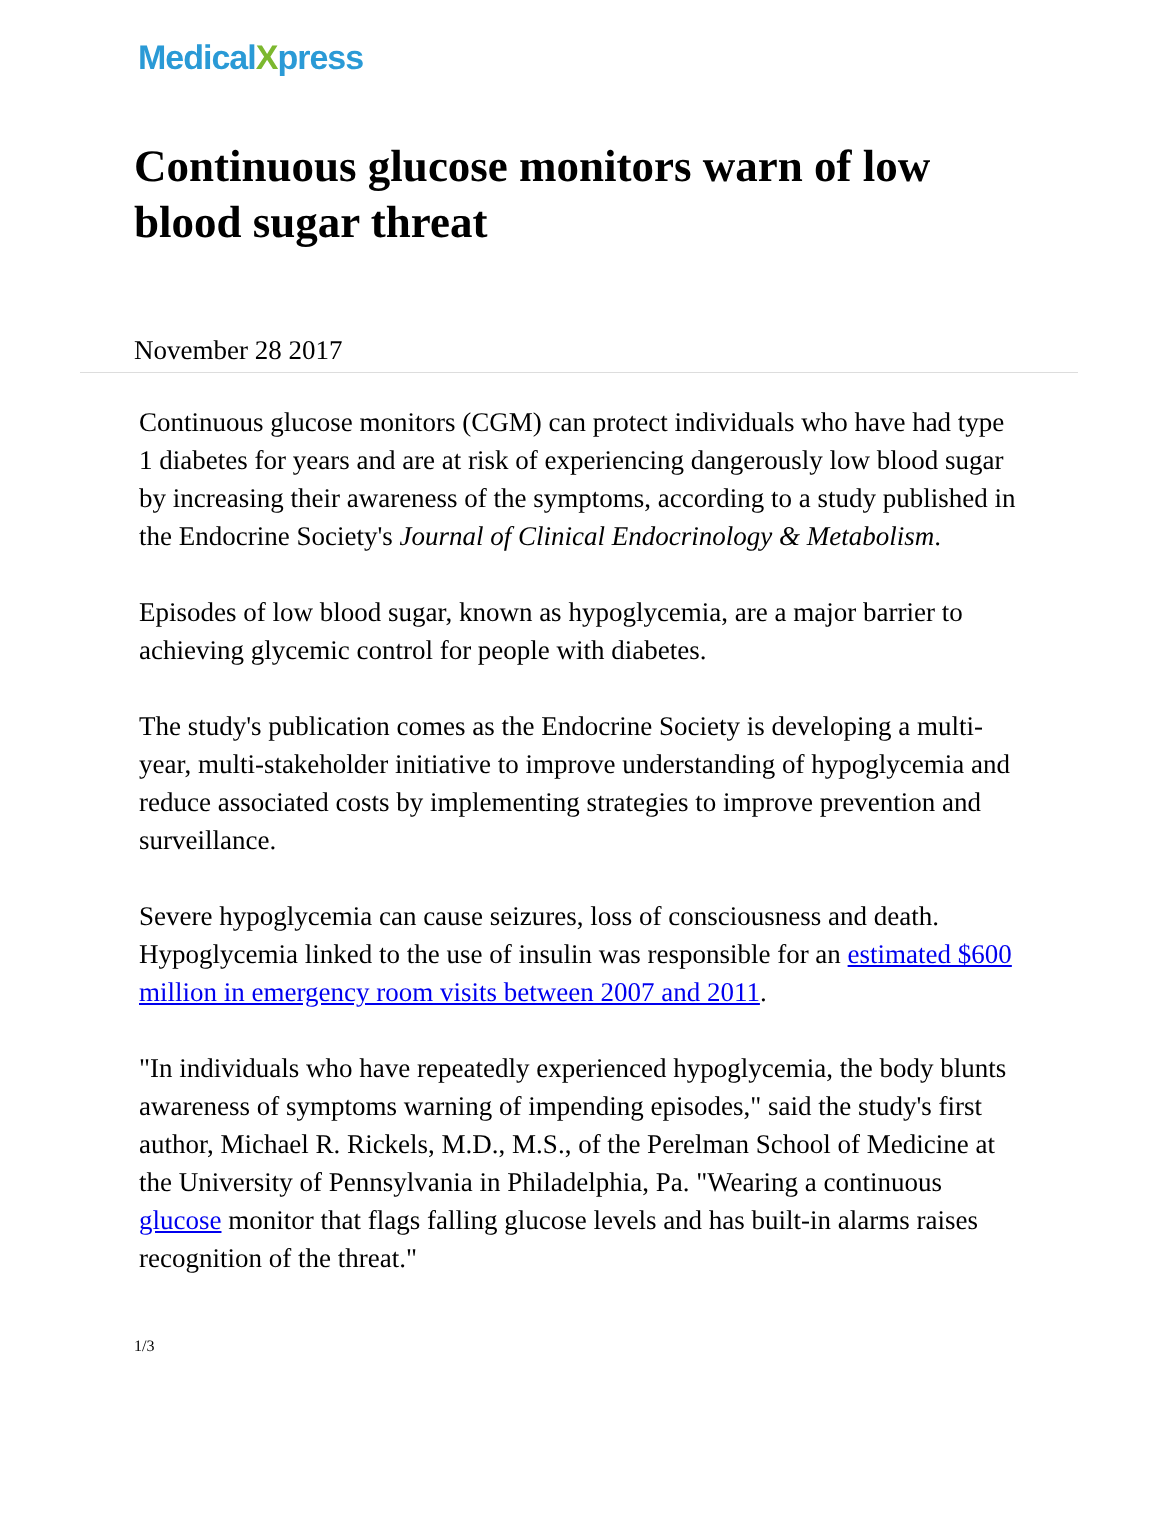MedicalXpress
Continuous glucose monitors warn of low blood sugar threat
November 28 2017
Continuous glucose monitors (CGM) can protect individuals who have had type 1 diabetes for years and are at risk of experiencing dangerously low blood sugar by increasing their awareness of the symptoms, according to a study published in the Endocrine Society's Journal of Clinical Endocrinology & Metabolism.
Episodes of low blood sugar, known as hypoglycemia, are a major barrier to achieving glycemic control for people with diabetes.
The study's publication comes as the Endocrine Society is developing a multi-year, multi-stakeholder initiative to improve understanding of hypoglycemia and reduce associated costs by implementing strategies to improve prevention and surveillance.
Severe hypoglycemia can cause seizures, loss of consciousness and death. Hypoglycemia linked to the use of insulin was responsible for an estimated $600 million in emergency room visits between 2007 and 2011.
"In individuals who have repeatedly experienced hypoglycemia, the body blunts awareness of symptoms warning of impending episodes," said the study's first author, Michael R. Rickels, M.D., M.S., of the Perelman School of Medicine at the University of Pennsylvania in Philadelphia, Pa. "Wearing a continuous glucose monitor that flags falling glucose levels and has built-in alarms raises recognition of the threat."
1/3